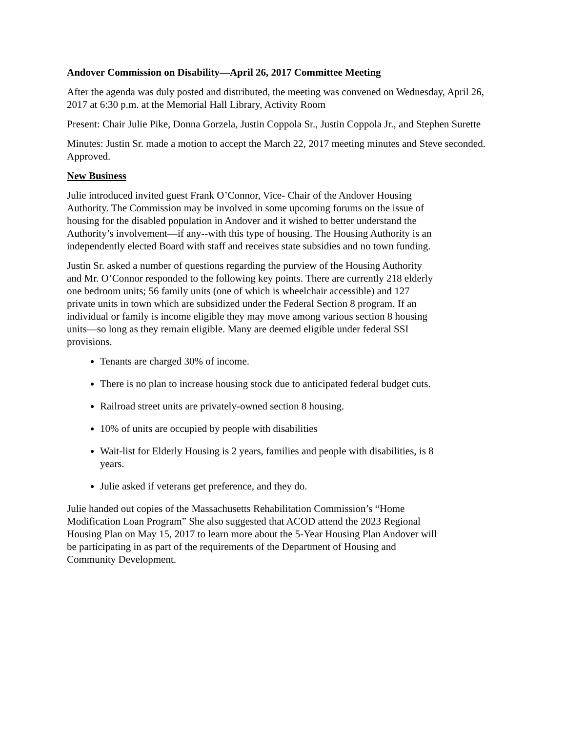Andover Commission on Disability—April 26, 2017 Committee Meeting
After the agenda was duly posted and distributed, the meeting was convened on Wednesday, April 26, 2017 at 6:30 p.m. at the Memorial Hall Library, Activity Room
Present: Chair Julie Pike, Donna Gorzela, Justin Coppola Sr., Justin Coppola Jr., and Stephen Surette
Minutes: Justin Sr. made a motion to accept the March 22, 2017 meeting minutes and Steve seconded. Approved.
New Business
Julie introduced invited guest Frank O’Connor, Vice- Chair of the Andover Housing Authority. The Commission may be involved in some upcoming forums on the issue of housing for the disabled population in Andover and it wished to better understand the Authority’s involvement—if any--with this type of housing. The Housing Authority is an independently elected Board with staff and receives state subsidies and no town funding.
Justin Sr. asked a number of questions regarding the purview of the Housing Authority and Mr. O’Connor responded to the following key points. There are currently 218 elderly one bedroom units; 56 family units (one of which is wheelchair accessible) and 127 private units in town which are subsidized under the Federal Section 8 program. If an individual or family is income eligible they may move among various section 8 housing units—so long as they remain eligible. Many are deemed eligible under federal SSI provisions.
Tenants are charged 30% of income.
There is no plan to increase housing stock due to anticipated federal budget cuts.
Railroad street units are privately-owned section 8 housing.
10% of units are occupied by people with disabilities
Wait-list for Elderly Housing is 2 years, families and people with disabilities, is 8 years.
Julie asked if veterans get preference, and they do.
Julie handed out copies of the Massachusetts Rehabilitation Commission’s “Home Modification Loan Program” She also suggested that ACOD attend the 2023 Regional Housing Plan on May 15, 2017 to learn more about the 5-Year Housing Plan Andover will be participating in as part of the requirements of the Department of Housing and Community Development.